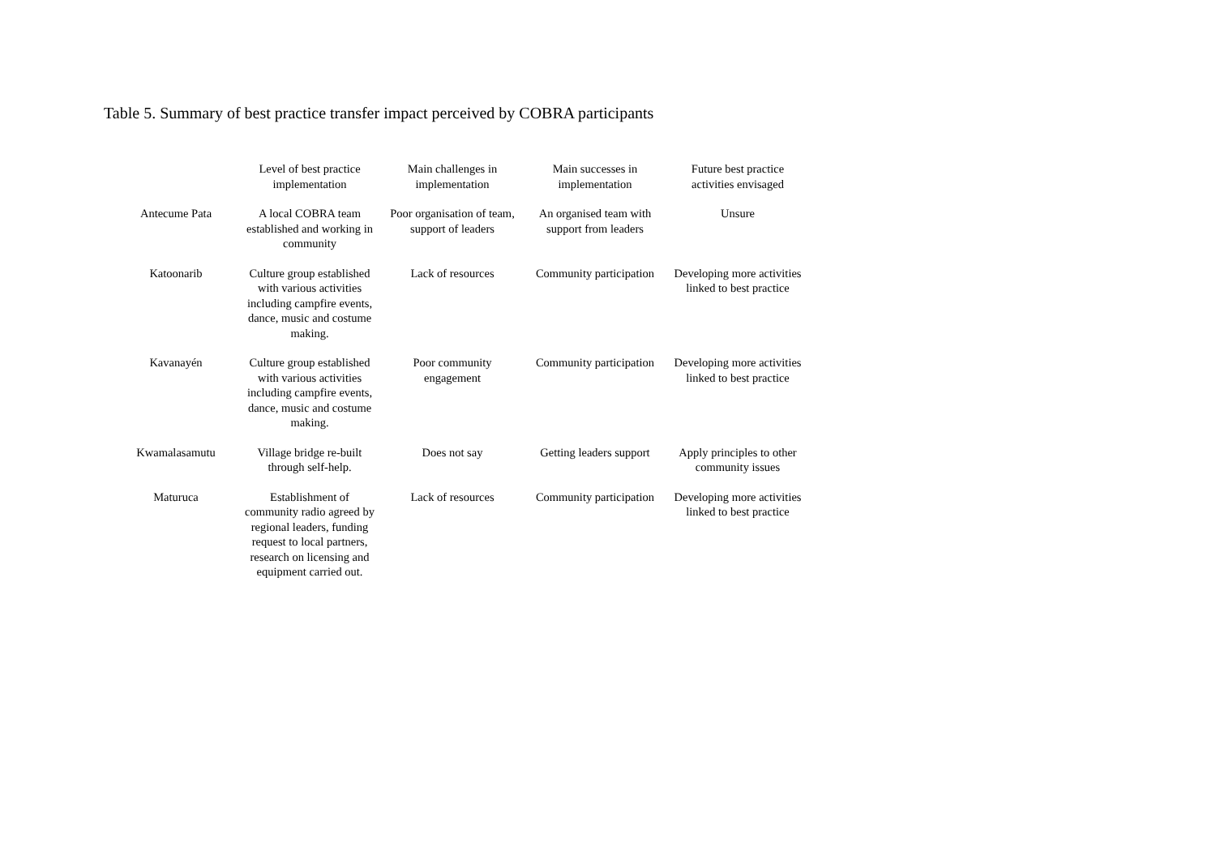Table 5. Summary of best practice transfer impact perceived by COBRA participants
| | Level of best practice implementation | Main challenges in implementation | Main successes in implementation | Future best practice activities envisaged |
| --- | --- | --- | --- | --- |
| Antecume Pata | A local COBRA team established and working in community | Poor organisation of team, support of leaders | An organised team with support from leaders | Unsure |
| Katoonarib | Culture group established with various activities including campfire events, dance, music and costume making. | Lack of resources | Community participation | Developing more activities linked to best practice |
| Kavanayén | Culture group established with various activities including campfire events, dance, music and costume making. | Poor community engagement | Community participation | Developing more activities linked to best practice |
| Kwamalasamutu | Village bridge re-built through self-help. | Does not say | Getting leaders support | Apply principles to other community issues |
| Maturuca | Establishment of community radio agreed by regional leaders, funding request to local partners, research on licensing and equipment carried out. | Lack of resources | Community participation | Developing more activities linked to best practice |